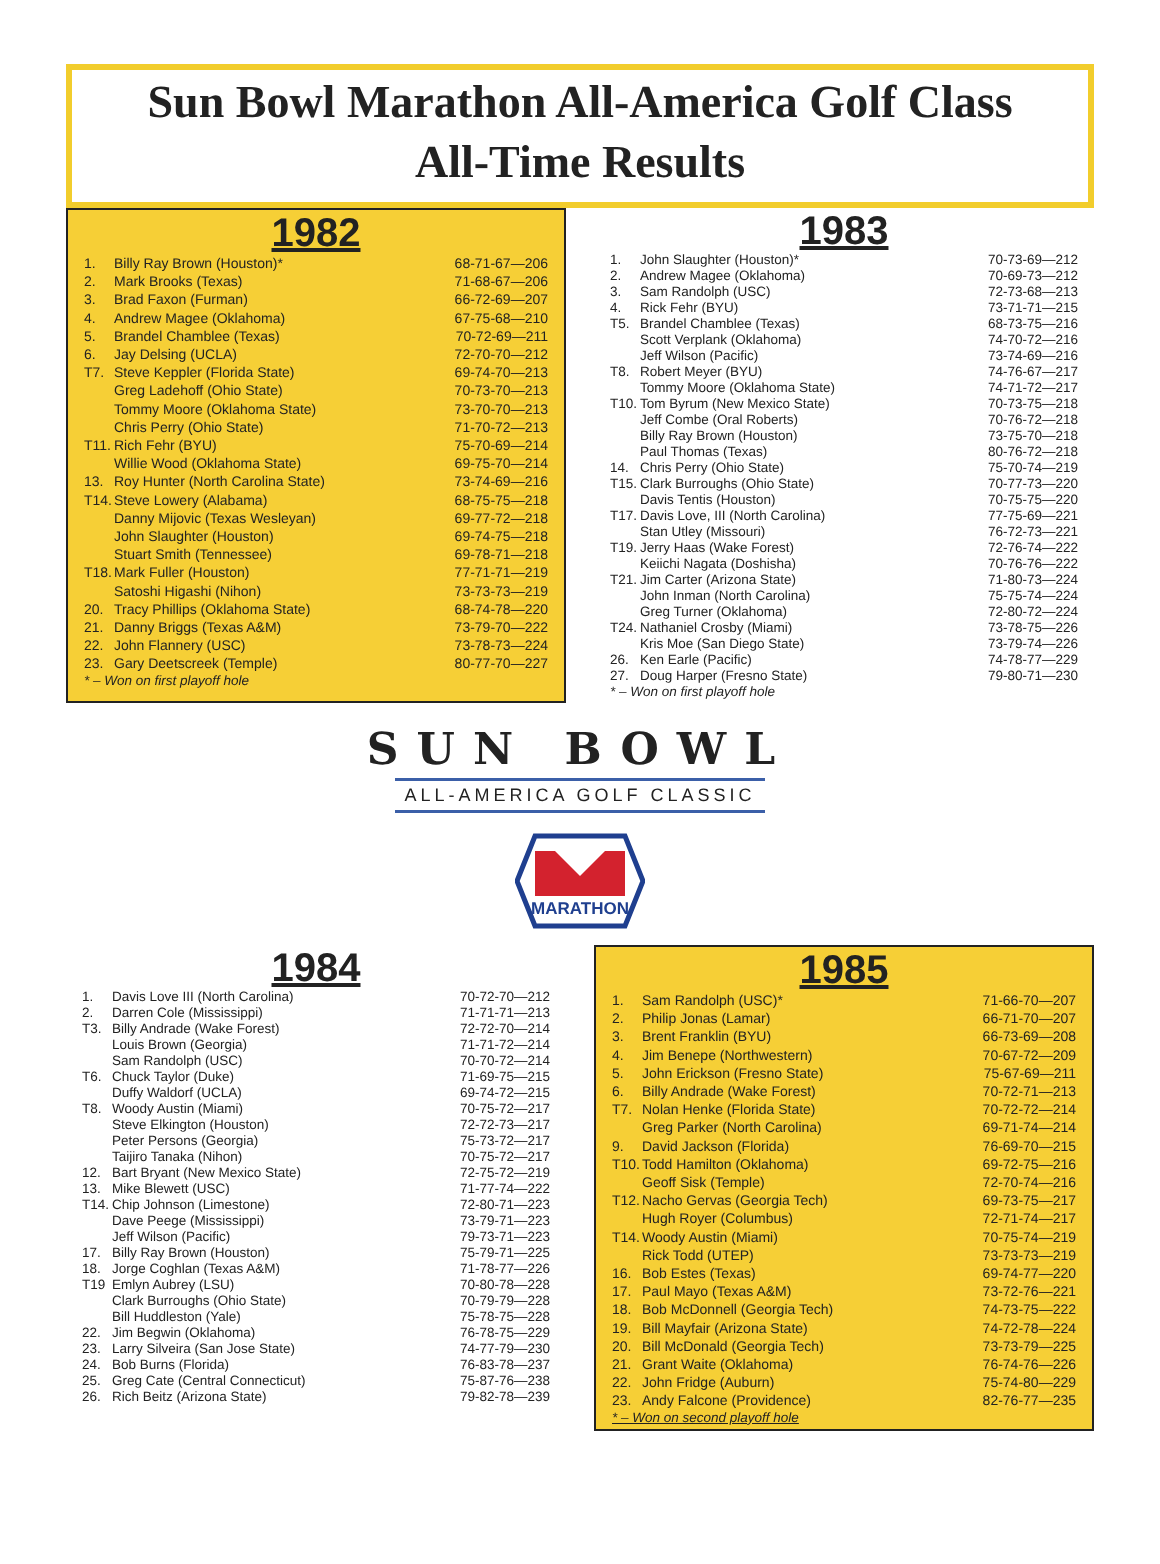Sun Bowl Marathon All-America Golf Class
All-Time Results
1982
| 1. | Billy Ray Brown (Houston)* | 68-71-67—206 |
| 2. | Mark Brooks (Texas) | 71-68-67—206 |
| 3. | Brad Faxon (Furman) | 66-72-69—207 |
| 4. | Andrew Magee (Oklahoma) | 67-75-68—210 |
| 5. | Brandel Chamblee (Texas) | 70-72-69—211 |
| 6. | Jay Delsing (UCLA) | 72-70-70—212 |
| T7. | Steve Keppler (Florida State) | 69-74-70—213 |
| | Greg Ladehoff (Ohio State) | 70-73-70—213 |
| | Tommy Moore (Oklahoma State) | 73-70-70—213 |
| | Chris Perry (Ohio State) | 71-70-72—213 |
| T11. | Rich Fehr (BYU) | 75-70-69—214 |
| | Willie Wood (Oklahoma State) | 69-75-70—214 |
| 13. | Roy Hunter (North Carolina State) | 73-74-69—216 |
| T14. | Steve Lowery (Alabama) | 68-75-75—218 |
| | Danny Mijovic (Texas Wesleyan) | 69-77-72—218 |
| | John Slaughter (Houston) | 69-74-75—218 |
| | Stuart Smith (Tennessee) | 69-78-71—218 |
| T18. | Mark Fuller (Houston) | 77-71-71—219 |
| | Satoshi Higashi (Nihon) | 73-73-73—219 |
| 20. | Tracy Phillips (Oklahoma State) | 68-74-78—220 |
| 21. | Danny Briggs (Texas A&M) | 73-79-70—222 |
| 22. | John Flannery (USC) | 73-78-73—224 |
| 23. | Gary Deetscreek (Temple) | 80-77-70—227 |
* – Won on first playoff hole
1983
| 1. | John Slaughter (Houston)* | 70-73-69—212 |
| 2. | Andrew Magee (Oklahoma) | 70-69-73—212 |
| 3. | Sam Randolph (USC) | 72-73-68—213 |
| 4. | Rick Fehr (BYU) | 73-71-71—215 |
| T5. | Brandel Chamblee (Texas) | 68-73-75—216 |
| | Scott Verplank (Oklahoma) | 74-70-72—216 |
| | Jeff Wilson (Pacific) | 73-74-69—216 |
| T8. | Robert Meyer (BYU) | 74-76-67—217 |
| | Tommy Moore (Oklahoma State) | 74-71-72—217 |
| T10. | Tom Byrum (New Mexico State) | 70-73-75—218 |
| | Jeff Combe (Oral Roberts) | 70-76-72—218 |
| | Billy Ray Brown (Houston) | 73-75-70—218 |
| | Paul Thomas (Texas) | 80-76-72—218 |
| 14. | Chris Perry (Ohio State) | 75-70-74—219 |
| T15. | Clark Burroughs (Ohio State) | 70-77-73—220 |
| | Davis Tentis (Houston) | 70-75-75—220 |
| T17. | Davis Love, III (North Carolina) | 77-75-69—221 |
| | Stan Utley (Missouri) | 76-72-73—221 |
| T19. | Jerry Haas (Wake Forest) | 72-76-74—222 |
| | Keiichi Nagata (Doshisha) | 70-76-76—222 |
| T21. | Jim Carter (Arizona State) | 71-80-73—224 |
| | John Inman (North Carolina) | 75-75-74—224 |
| | Greg Turner (Oklahoma) | 72-80-72—224 |
| T24. | Nathaniel Crosby (Miami) | 73-78-75—226 |
| | Kris Moe (San Diego State) | 73-79-74—226 |
| 26. | Ken Earle (Pacific) | 74-78-77—229 |
| 27. | Doug Harper (Fresno State) | 79-80-71—230 |
* – Won on first playoff hole
SUN BOWL
ALL-AMERICA GOLF CLASSIC
MARATHON
1984
| 1. | Davis Love III (North Carolina) | 70-72-70—212 |
| 2. | Darren Cole (Mississippi) | 71-71-71—213 |
| T3. | Billy Andrade (Wake Forest) | 72-72-70—214 |
| | Louis Brown (Georgia) | 71-71-72—214 |
| | Sam Randolph (USC) | 70-70-72—214 |
| T6. | Chuck Taylor (Duke) | 71-69-75—215 |
| | Duffy Waldorf (UCLA) | 69-74-72—215 |
| T8. | Woody Austin (Miami) | 70-75-72—217 |
| | Steve Elkington (Houston) | 72-72-73—217 |
| | Peter Persons (Georgia) | 75-73-72—217 |
| | Taijiro Tanaka (Nihon) | 70-75-72—217 |
| 12. | Bart Bryant (New Mexico State) | 72-75-72—219 |
| 13. | Mike Blewett (USC) | 71-77-74—222 |
| T14. | Chip Johnson (Limestone) | 72-80-71—223 |
| | Dave Peege (Mississippi) | 73-79-71—223 |
| | Jeff Wilson (Pacific) | 79-73-71—223 |
| 17. | Billy Ray Brown (Houston) | 75-79-71—225 |
| 18. | Jorge Coghlan (Texas A&M) | 71-78-77—226 |
| T19 | Emlyn Aubrey (LSU) | 70-80-78—228 |
| | Clark Burroughs (Ohio State) | 70-79-79—228 |
| | Bill Huddleston (Yale) | 75-78-75—228 |
| 22. | Jim Begwin (Oklahoma) | 76-78-75—229 |
| 23. | Larry Silveira (San Jose State) | 74-77-79—230 |
| 24. | Bob Burns (Florida) | 76-83-78—237 |
| 25. | Greg Cate (Central Connecticut) | 75-87-76—238 |
| 26. | Rich Beitz (Arizona State) | 79-82-78—239 |
1985
| 1. | Sam Randolph (USC)* | 71-66-70—207 |
| 2. | Philip Jonas (Lamar) | 66-71-70—207 |
| 3. | Brent Franklin (BYU) | 66-73-69—208 |
| 4. | Jim Benepe (Northwestern) | 70-67-72—209 |
| 5. | John Erickson (Fresno State) | 75-67-69—211 |
| 6. | Billy Andrade (Wake Forest) | 70-72-71—213 |
| T7. | Nolan Henke (Florida State) | 70-72-72—214 |
| | Greg Parker (North Carolina) | 69-71-74—214 |
| 9. | David Jackson (Florida) | 76-69-70—215 |
| T10. | Todd Hamilton (Oklahoma) | 69-72-75—216 |
| | Geoff Sisk (Temple) | 72-70-74—216 |
| T12. | Nacho Gervas (Georgia Tech) | 69-73-75—217 |
| | Hugh Royer (Columbus) | 72-71-74—217 |
| T14. | Woody Austin (Miami) | 70-75-74—219 |
| | Rick Todd (UTEP) | 73-73-73—219 |
| 16. | Bob Estes (Texas) | 69-74-77—220 |
| 17. | Paul Mayo (Texas A&M) | 73-72-76—221 |
| 18. | Bob McDonnell (Georgia Tech) | 74-73-75—222 |
| 19. | Bill Mayfair (Arizona State) | 74-72-78—224 |
| 20. | Bill McDonald (Georgia Tech) | 73-73-79—225 |
| 21. | Grant Waite (Oklahoma) | 76-74-76—226 |
| 22. | John Fridge (Auburn) | 75-74-80—229 |
| 23. | Andy Falcone (Providence) | 82-76-77—235 |
* – Won on second playoff hole